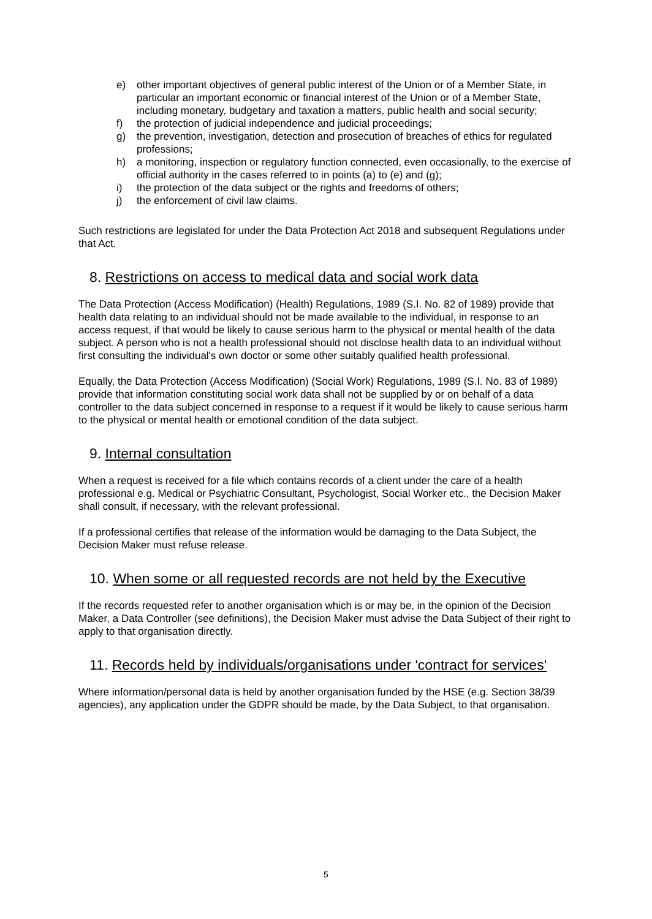e) other important objectives of general public interest of the Union or of a Member State, in particular an important economic or financial interest of the Union or of a Member State, including monetary, budgetary and taxation a matters, public health and social security;
f) the protection of judicial independence and judicial proceedings;
g) the prevention, investigation, detection and prosecution of breaches of ethics for regulated professions;
h) a monitoring, inspection or regulatory function connected, even occasionally, to the exercise of official authority in the cases referred to in points (a) to (e) and (g);
i) the protection of the data subject or the rights and freedoms of others;
j) the enforcement of civil law claims.
Such restrictions are legislated for under the Data Protection Act 2018 and subsequent Regulations under that Act.
8. Restrictions on access to medical data and social work data
The Data Protection (Access Modification) (Health) Regulations, 1989 (S.I. No. 82 of 1989) provide that health data relating to an individual should not be made available to the individual, in response to an access request, if that would be likely to cause serious harm to the physical or mental health of the data subject. A person who is not a health professional should not disclose health data to an individual without first consulting the individual's own doctor or some other suitably qualified health professional.
Equally, the Data Protection (Access Modification) (Social Work) Regulations, 1989 (S.I. No. 83 of 1989) provide that information constituting social work data shall not be supplied by or on behalf of a data controller to the data subject concerned in response to a request if it would be likely to cause serious harm to the physical or mental health or emotional condition of the data subject.
9. Internal consultation
When a request is received for a file which contains records of a client under the care of a health professional e.g. Medical or Psychiatric Consultant, Psychologist, Social Worker etc., the Decision Maker shall consult, if necessary, with the relevant professional.
If a professional certifies that release of the information would be damaging to the Data Subject, the Decision Maker must refuse release.
10. When some or all requested records are not held by the Executive
If the records requested refer to another organisation which is or may be, in the opinion of the Decision Maker, a Data Controller (see definitions), the Decision Maker must advise the Data Subject of their right to apply to that organisation directly.
11. Records held by individuals/organisations under 'contract for services'
Where information/personal data is held by another organisation funded by the HSE (e.g. Section 38/39 agencies), any application under the GDPR should be made, by the Data Subject, to that organisation.
5